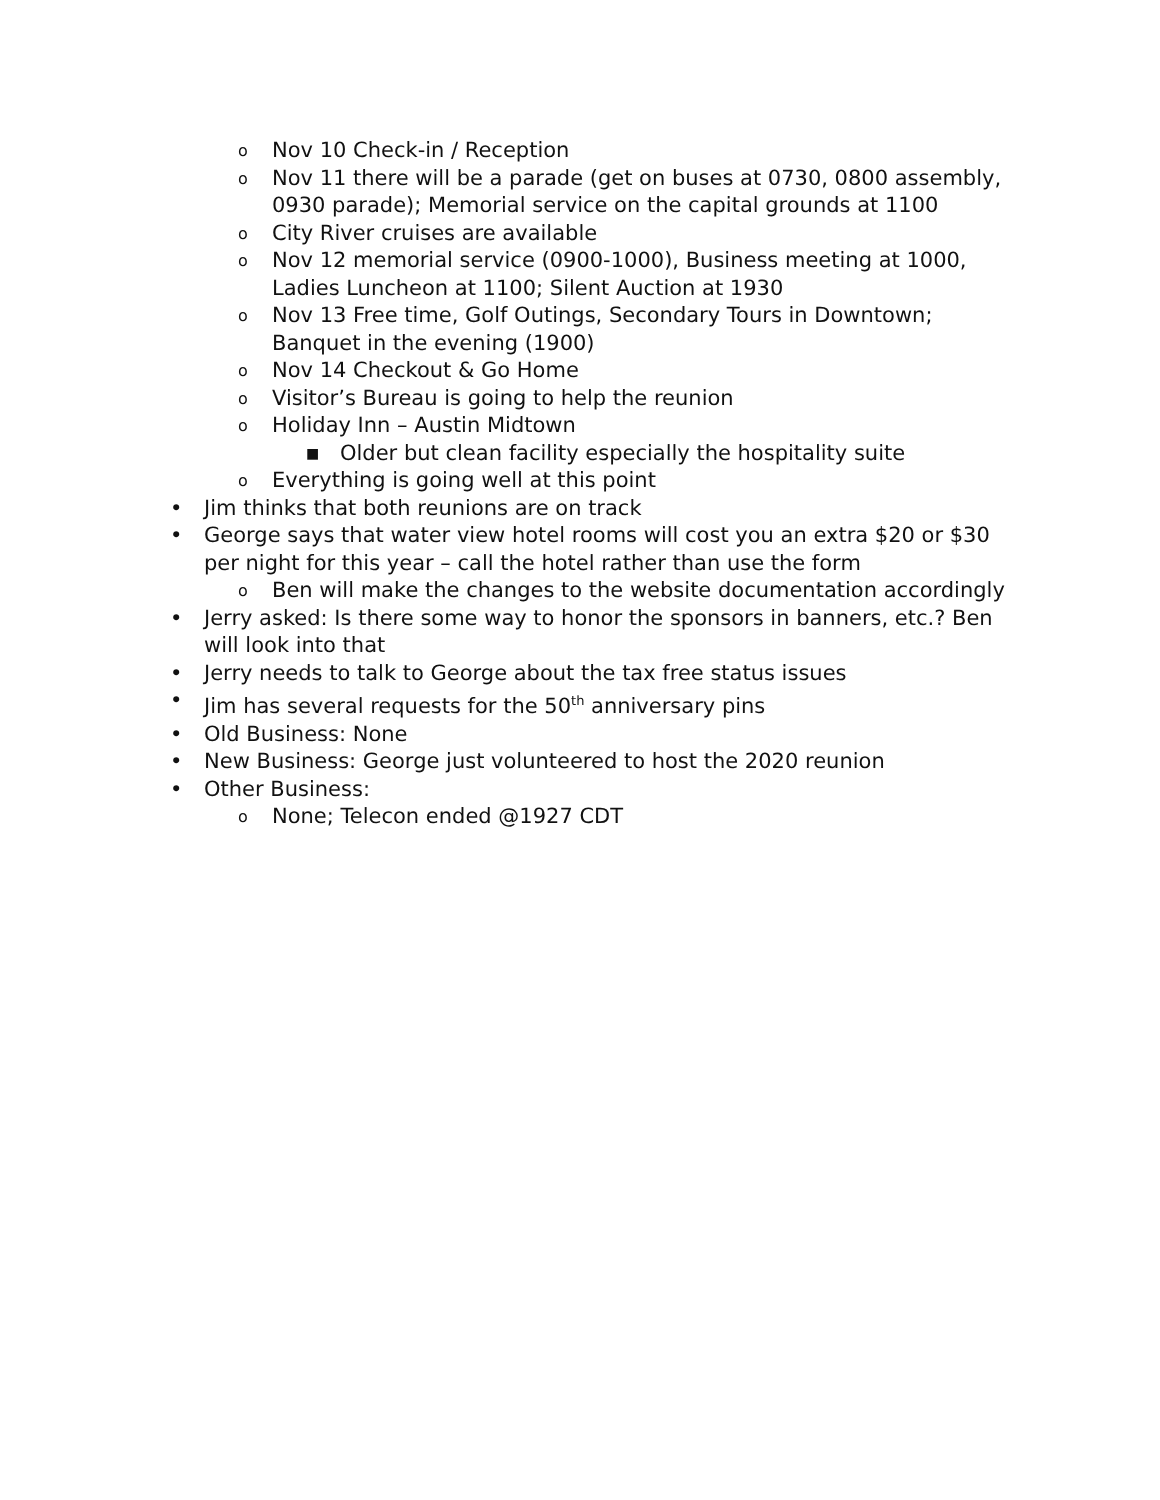o Nov 10 Check-in / Reception
o Nov 11 there will be a parade (get on buses at 0730, 0800 assembly, 0930 parade); Memorial service on the capital grounds at 1100
o City River cruises are available
o Nov 12 memorial service (0900-1000), Business meeting at 1000, Ladies Luncheon at 1100; Silent Auction at 1930
o Nov 13 Free time, Golf Outings, Secondary Tours in Downtown; Banquet in the evening (1900)
o Nov 14 Checkout & Go Home
o Visitor’s Bureau is going to help the reunion
o Holiday Inn – Austin Midtown
■ Older but clean facility especially the hospitality suite
o Everything is going well at this point
• Jim thinks that both reunions are on track
• George says that water view hotel rooms will cost you an extra $20 or $30 per night for this year – call the hotel rather than use the form
o Ben will make the changes to the website documentation accordingly
• Jerry asked: Is there some way to honor the sponsors in banners, etc.? Ben will look into that
• Jerry needs to talk to George about the tax free status issues
• Jim has several requests for the 50<sup>th</sup> anniversary pins
• Old Business: None
• New Business: George just volunteered to host the 2020 reunion
• Other Business:
o None; Telecon ended @1927 CDT